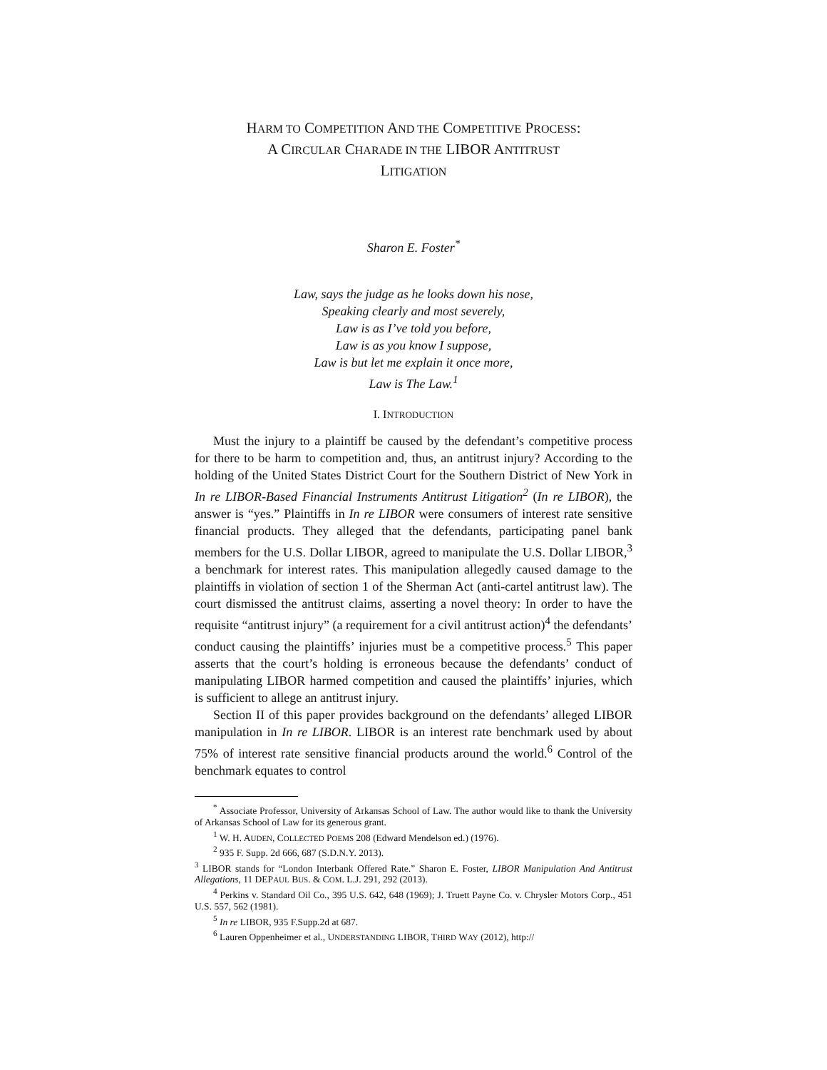HARM TO COMPETITION AND THE COMPETITIVE PROCESS:
A CIRCULAR CHARADE IN THE LIBOR ANTITRUST
LITIGATION
Sharon E. Foster<sup>*</sup>
Law, says the judge as he looks down his nose,
Speaking clearly and most severely,
Law is as I’ve told you before,
Law is as you know I suppose,
Law is but let me explain it once more,
Law is The Law.<sup>1</sup>
I. INTRODUCTION
Must the injury to a plaintiff be caused by the defendant’s competitive process for there to be harm to competition and, thus, an antitrust injury? According to the holding of the United States District Court for the Southern District of New York in In re LIBOR-Based Financial Instruments Antitrust Litigation<sup>2</sup> (In re LIBOR), the answer is “yes.” Plaintiffs in In re LIBOR were consumers of interest rate sensitive financial products. They alleged that the defendants, participating panel bank members for the U.S. Dollar LIBOR, agreed to manipulate the U.S. Dollar LIBOR,<sup>3</sup> a benchmark for interest rates. This manipulation allegedly caused damage to the plaintiffs in violation of section 1 of the Sherman Act (anti-cartel antitrust law). The court dismissed the antitrust claims, asserting a novel theory: In order to have the requisite “antitrust injury” (a requirement for a civil antitrust action)<sup>4</sup> the defendants’ conduct causing the plaintiffs’ injuries must be a competitive process.<sup>5</sup> This paper asserts that the court’s holding is erroneous because the defendants’ conduct of manipulating LIBOR harmed competition and caused the plaintiffs’ injuries, which is sufficient to allege an antitrust injury.
Section II of this paper provides background on the defendants’ alleged LIBOR manipulation in In re LIBOR. LIBOR is an interest rate benchmark used by about 75% of interest rate sensitive financial products around the world.<sup>6</sup> Control of the benchmark equates to control
<sup>*</sup> Associate Professor, University of Arkansas School of Law. The author would like to thank the University of Arkansas School of Law for its generous grant.
<sup>1</sup> W. H. AUDEN, COLLECTED POEMS 208 (Edward Mendelson ed.) (1976).
<sup>2</sup> 935 F. Supp. 2d 666, 687 (S.D.N.Y. 2013).
<sup>3</sup> LIBOR stands for “London Interbank Offered Rate.” Sharon E. Foster, LIBOR Manipulation And Antitrust Allegations, 11 DEPAUL BUS. & COM. L.J. 291, 292 (2013).
<sup>4</sup> Perkins v. Standard Oil Co., 395 U.S. 642, 648 (1969); J. Truett Payne Co. v. Chrysler Motors Corp., 451 U.S. 557, 562 (1981).
<sup>5</sup> In re LIBOR, 935 F.Supp.2d at 687.
<sup>6</sup> Lauren Oppenheimer et al., UNDERSTANDING LIBOR, THIRD WAY (2012), http://